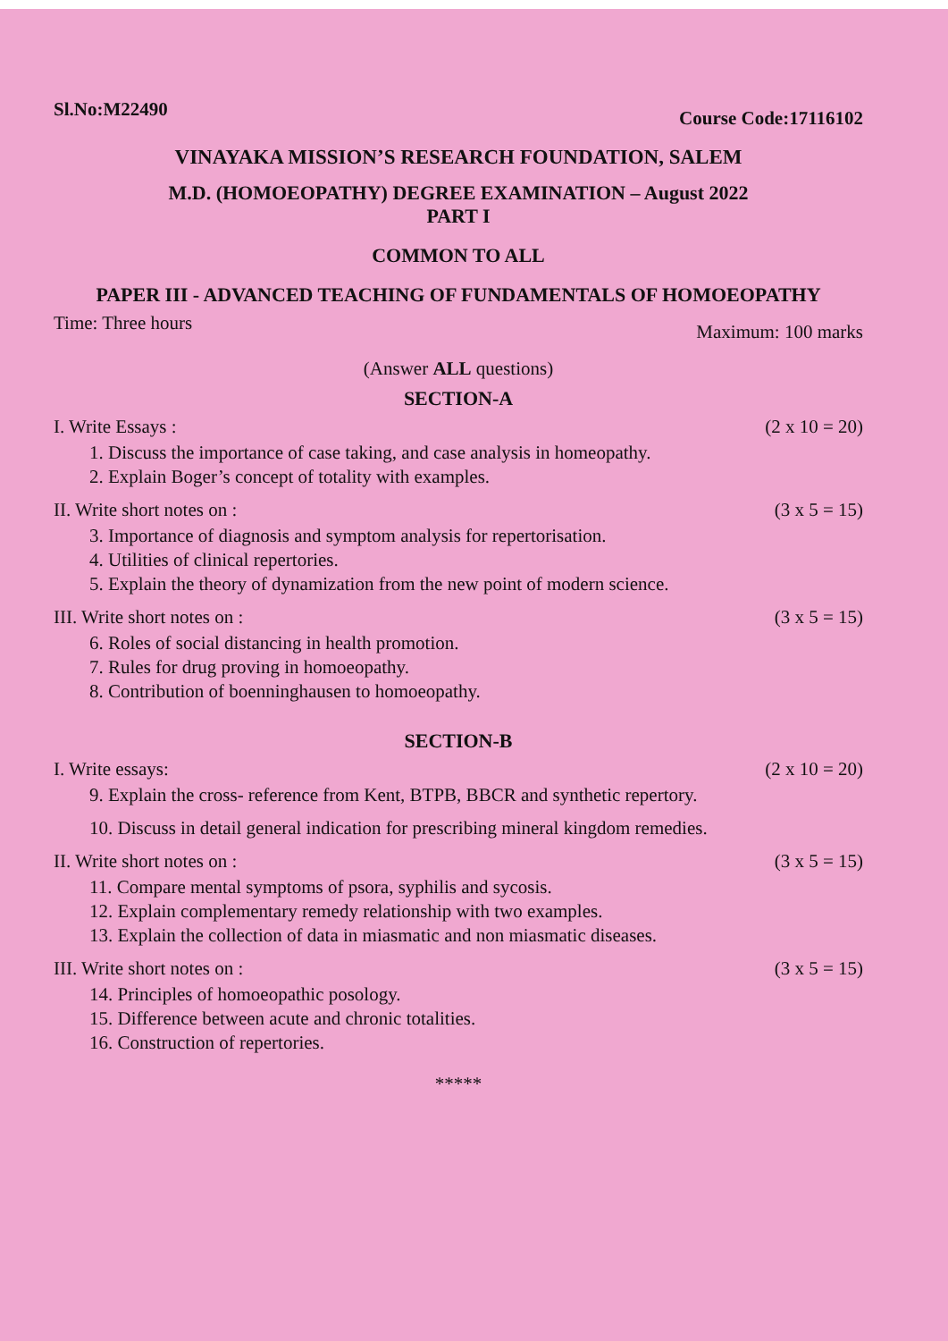Sl.No:M22490 Course Code:17116102
VINAYAKA MISSION’S RESEARCH FOUNDATION, SALEM
M.D. (HOMOEOPATHY) DEGREE EXAMINATION – August 2022
PART I
COMMON TO ALL
PAPER III - ADVANCED TEACHING OF FUNDAMENTALS OF HOMOEOPATHY
Time: Three hours Maximum: 100 marks
(Answer ALL questions)
SECTION-A
I. Write Essays : (2 x 10 = 20)
1. Discuss the importance of case taking, and case analysis in homeopathy.
2. Explain Boger’s concept of totality with examples.
II. Write short notes on : (3 x 5 = 15)
3. Importance of diagnosis and symptom analysis for repertorisation.
4. Utilities of clinical repertories.
5. Explain the theory of dynamization from the new point of modern science.
III. Write short notes on : (3 x 5 = 15)
6. Roles of social distancing in health promotion.
7. Rules for drug proving in homoeopathy.
8. Contribution of boenninghausen to homoeopathy.
SECTION-B
I. Write essays: (2 x 10 = 20)
9. Explain the cross- reference from Kent, BTPB, BBCR and synthetic repertory.
10. Discuss in detail general indication for prescribing mineral kingdom remedies.
II. Write short notes on : (3 x 5 = 15)
11. Compare mental symptoms of psora, syphilis and sycosis.
12. Explain complementary remedy relationship with two examples.
13. Explain the collection of data in miasmatic and non miasmatic diseases.
III. Write short notes on : (3 x 5 = 15)
14. Principles of homoeopathic posology.
15. Difference between acute and chronic totalities.
16. Construction of repertories.
*****